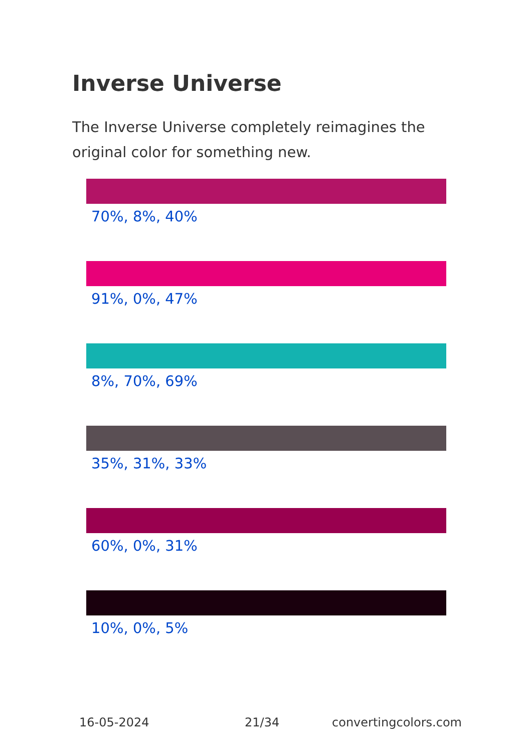Inverse Universe
The Inverse Universe completely reimagines the original color for something new.
70%, 8%, 40%
91%, 0%, 47%
8%, 70%, 69%
35%, 31%, 33%
60%, 0%, 31%
10%, 0%, 5%
16-05-2024 21/34 convertingcolors.com